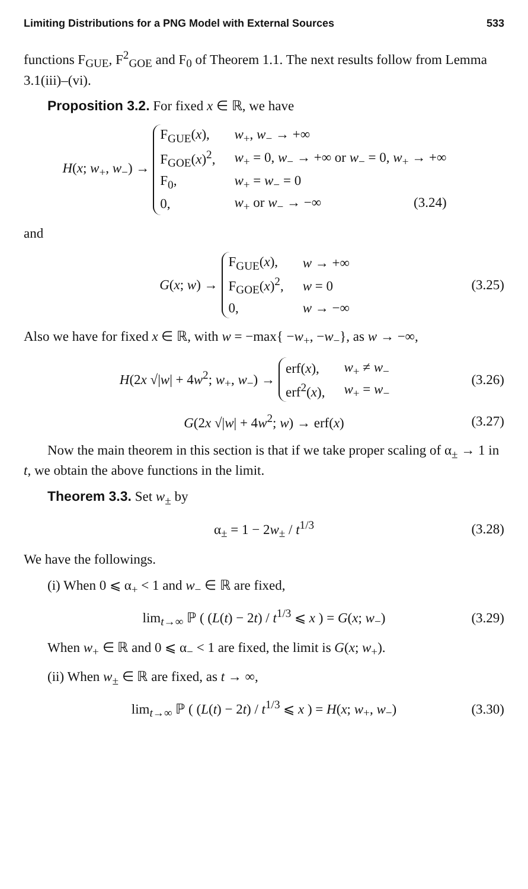Limiting Distributions for a PNG Model with External Sources 533
functions F<sub>GUE</sub>, F<sup>2</sup><sub>GOE</sub> and F<sub>0</sub> of Theorem 1.1. The next results follow from Lemma 3.1(iii)–(vi).
Proposition 3.2. For fixed x ∈ ℝ, we have
H(x; w<sub>+</sub>, w<sub>−</sub>) →
| F<sub>GUE</sub>( x ), | w<sub>+</sub>, w<sub>−</sub> → +∞ |
| F<sub>GOE</sub>( x )<sup>2</sup>, | w<sub>+</sub> = 0, w<sub>−</sub> → +∞ or w<sub>−</sub> = 0, w<sub>+</sub> → +∞ |
| F<sub>0</sub>, | w<sub>+</sub> = w<sub>−</sub> = 0 |
| 0, | w<sub>+</sub> or w<sub>−</sub> → −∞ (3.24) |
and
G(x; w) →
| F<sub>GUE</sub>( x ), | w → +∞ |
| F<sub>GOE</sub>( x )<sup>2</sup>, | w = 0 |
| 0, | w → −∞ |
(3.25)
Also we have for fixed x ∈ ℝ, with w = −max{ −w<sub>+</sub>, −w<sub>−</sub>}, as w → −∞,
H(2x √|w| + 4w<sup>2</sup>; w<sub>+</sub>, w<sub>−</sub>) →
| erf( x ), | w<sub>+</sub> ≠ w<sub>−</sub> |
| erf<sup>2</sup>( x ), | w<sub>+</sub> = w<sub>−</sub> |
(3.26)
G(2x √|w| + 4w<sup>2</sup>; w) → erf(x) (3.27)
Now the main theorem in this section is that if we take proper scaling of α<sub>±</sub> → 1 in t, we obtain the above functions in the limit.
Theorem 3.3. Set w<sub>±</sub> by
α<sub>±</sub> = 1 − 2w<sub>±</sub> / t<sup>1/3</sup> (3.28)
We have the followings.
(i) When 0 ⩽ α<sub>+</sub> < 1 and w<sub>−</sub> ∈ ℝ are fixed,
lim<sub>t→∞</sub> ℙ ( (L(t) − 2t) / t<sup>1/3</sup> ⩽ x ) = G(x; w<sub>−</sub>) (3.29)
When w<sub>+</sub> ∈ ℝ and 0 ⩽ α<sub>−</sub> < 1 are fixed, the limit is G(x; w<sub>+</sub>).
(ii) When w<sub>±</sub> ∈ ℝ are fixed, as t → ∞,
lim<sub>t→∞</sub> ℙ ( (L(t) − 2t) / t<sup>1/3</sup> ⩽ x ) = H(x; w<sub>+</sub>, w<sub>−</sub>) (3.30)